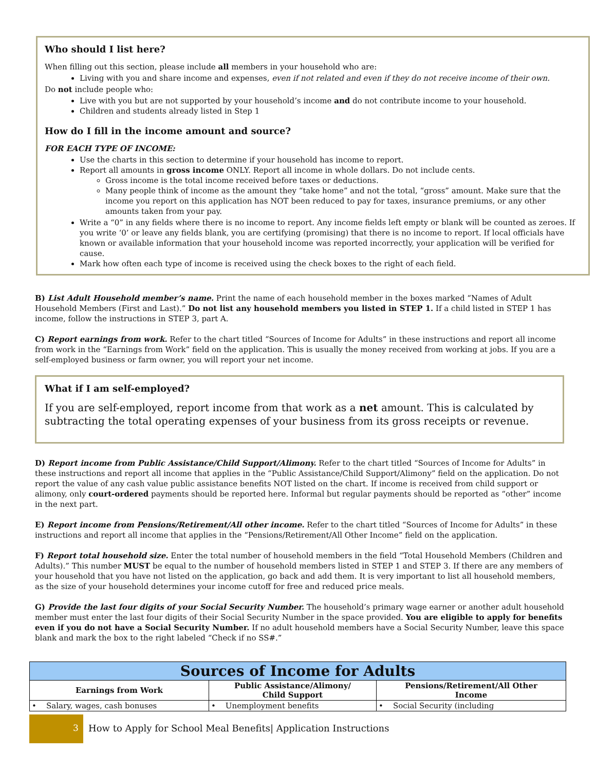Who should I list here?
When filling out this section, please include all members in your household who are:
Living with you and share income and expenses, even if not related and even if they do not receive income of their own.
Do not include people who:
Live with you but are not supported by your household’s income and do not contribute income to your household.
Children and students already listed in Step 1
How do I fill in the income amount and source?
FOR EACH TYPE OF INCOME:
Use the charts in this section to determine if your household has income to report.
Report all amounts in gross income ONLY. Report all income in whole dollars. Do not include cents.
Gross income is the total income received before taxes or deductions.
Many people think of income as the amount they “take home” and not the total, “gross” amount. Make sure that the income you report on this application has NOT been reduced to pay for taxes, insurance premiums, or any other amounts taken from your pay.
Write a “0” in any fields where there is no income to report. Any income fields left empty or blank will be counted as zeroes. If you write ‘0’ or leave any fields blank, you are certifying (promising) that there is no income to report. If local officials have known or available information that your household income was reported incorrectly, your application will be verified for cause.
Mark how often each type of income is received using the check boxes to the right of each field.
B) List Adult Household member’s name. Print the name of each household member in the boxes marked “Names of Adult Household Members (First and Last).” Do not list any household members you listed in STEP 1. If a child listed in STEP 1 has income, follow the instructions in STEP 3, part A.
C) Report earnings from work. Refer to the chart titled “Sources of Income for Adults” in these instructions and report all income from work in the “Earnings from Work” field on the application. This is usually the money received from working at jobs. If you are a self-employed business or farm owner, you will report your net income.
What if I am self-employed?
If you are self-employed, report income from that work as a net amount. This is calculated by subtracting the total operating expenses of your business from its gross receipts or revenue.
D) Report income from Public Assistance/Child Support/Alimony. Refer to the chart titled “Sources of Income for Adults” in these instructions and report all income that applies in the “Public Assistance/Child Support/Alimony” field on the application. Do not report the value of any cash value public assistance benefits NOT listed on the chart. If income is received from child support or alimony, only court-ordered payments should be reported here. Informal but regular payments should be reported as “other” income in the next part.
E) Report income from Pensions/Retirement/All other income. Refer to the chart titled “Sources of Income for Adults” in these instructions and report all income that applies in the “Pensions/Retirement/All Other Income” field on the application.
F) Report total household size. Enter the total number of household members in the field “Total Household Members (Children and Adults).” This number MUST be equal to the number of household members listed in STEP 1 and STEP 3. If there are any members of your household that you have not listed on the application, go back and add them. It is very important to list all household members, as the size of your household determines your income cutoff for free and reduced price meals.
G) Provide the last four digits of your Social Security Number. The household’s primary wage earner or another adult household member must enter the last four digits of their Social Security Number in the space provided. You are eligible to apply for benefits even if you do not have a Social Security Number. If no adult household members have a Social Security Number, leave this space blank and mark the box to the right labeled “Check if no SS#.”
| Sources of Income for Adults | | |
| --- | --- | --- |
| Earnings from Work | Public Assistance/Alimony/ Child Support | Pensions/Retirement/All Other Income |
| • Salary, wages, cash bonuses | • Unemployment benefits | • Social Security (including |
3 How to Apply for School Meal Benefits| Application Instructions